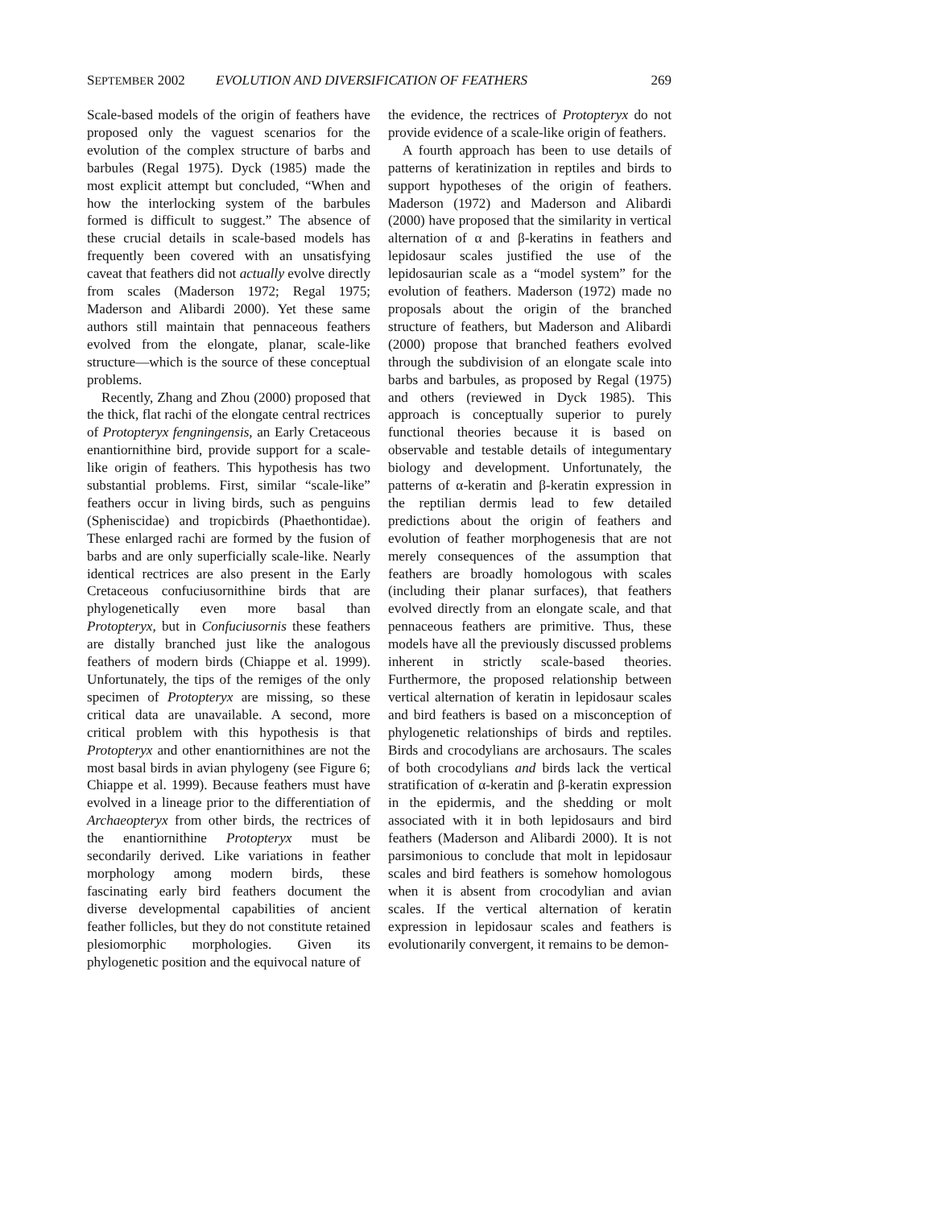SEPTEMBER 2002 EVOLUTION AND DIVERSIFICATION OF FEATHERS 269
Scale-based models of the origin of feathers have proposed only the vaguest scenarios for the evolution of the complex structure of barbs and barbules (Regal 1975). Dyck (1985) made the most explicit attempt but concluded, “When and how the interlocking system of the barbules formed is difficult to suggest.” The absence of these crucial details in scale-based models has frequently been covered with an unsatisfying caveat that feathers did not actually evolve directly from scales (Maderson 1972; Regal 1975; Maderson and Alibardi 2000). Yet these same authors still maintain that pennaceous feathers evolved from the elongate, planar, scale-like structure—which is the source of these conceptual problems.
Recently, Zhang and Zhou (2000) proposed that the thick, flat rachi of the elongate central rectrices of Protopteryx fengningensis, an Early Cretaceous enantiornithine bird, provide support for a scale-like origin of feathers. This hypothesis has two substantial problems. First, similar “scale-like” feathers occur in living birds, such as penguins (Spheniscidae) and tropicbirds (Phaethontidae). These enlarged rachi are formed by the fusion of barbs and are only superficially scale-like. Nearly identical rectrices are also present in the Early Cretaceous confuciusornithine birds that are phylogenetically even more basal than Protopteryx, but in Confuciusornis these feathers are distally branched just like the analogous feathers of modern birds (Chiappe et al. 1999). Unfortunately, the tips of the remiges of the only specimen of Protopteryx are missing, so these critical data are unavailable. A second, more critical problem with this hypothesis is that Protopteryx and other enantiornithines are not the most basal birds in avian phylogeny (see Figure 6; Chiappe et al. 1999). Because feathers must have evolved in a lineage prior to the differentiation of Archaeopteryx from other birds, the rectrices of the enantiornithine Protopteryx must be secondarily derived. Like variations in feather morphology among modern birds, these fascinating early bird feathers document the diverse developmental capabilities of ancient feather follicles, but they do not constitute retained plesiomorphic morphologies. Given its phylogenetic position and the equivocal nature of
the evidence, the rectrices of Protopteryx do not provide evidence of a scale-like origin of feathers.
A fourth approach has been to use details of patterns of keratinization in reptiles and birds to support hypotheses of the origin of feathers. Maderson (1972) and Maderson and Alibardi (2000) have proposed that the similarity in vertical alternation of α and β-keratins in feathers and lepidosaur scales justified the use of the lepidosaurian scale as a “model system” for the evolution of feathers. Maderson (1972) made no proposals about the origin of the branched structure of feathers, but Maderson and Alibardi (2000) propose that branched feathers evolved through the subdivision of an elongate scale into barbs and barbules, as proposed by Regal (1975) and others (reviewed in Dyck 1985). This approach is conceptually superior to purely functional theories because it is based on observable and testable details of integumentary biology and development. Unfortunately, the patterns of α-keratin and β-keratin expression in the reptilian dermis lead to few detailed predictions about the origin of feathers and evolution of feather morphogenesis that are not merely consequences of the assumption that feathers are broadly homologous with scales (including their planar surfaces), that feathers evolved directly from an elongate scale, and that pennaceous feathers are primitive. Thus, these models have all the previously discussed problems inherent in strictly scale-based theories. Furthermore, the proposed relationship between vertical alternation of keratin in lepidosaur scales and bird feathers is based on a misconception of phylogenetic relationships of birds and reptiles. Birds and crocodylians are archosaurs. The scales of both crocodylians and birds lack the vertical stratification of α-keratin and β-keratin expression in the epidermis, and the shedding or molt associated with it in both lepidosaurs and bird feathers (Maderson and Alibardi 2000). It is not parsimonious to conclude that molt in lepidosaur scales and bird feathers is somehow homologous when it is absent from crocodylian and avian scales. If the vertical alternation of keratin expression in lepidosaur scales and feathers is evolutionarily convergent, it remains to be demon-